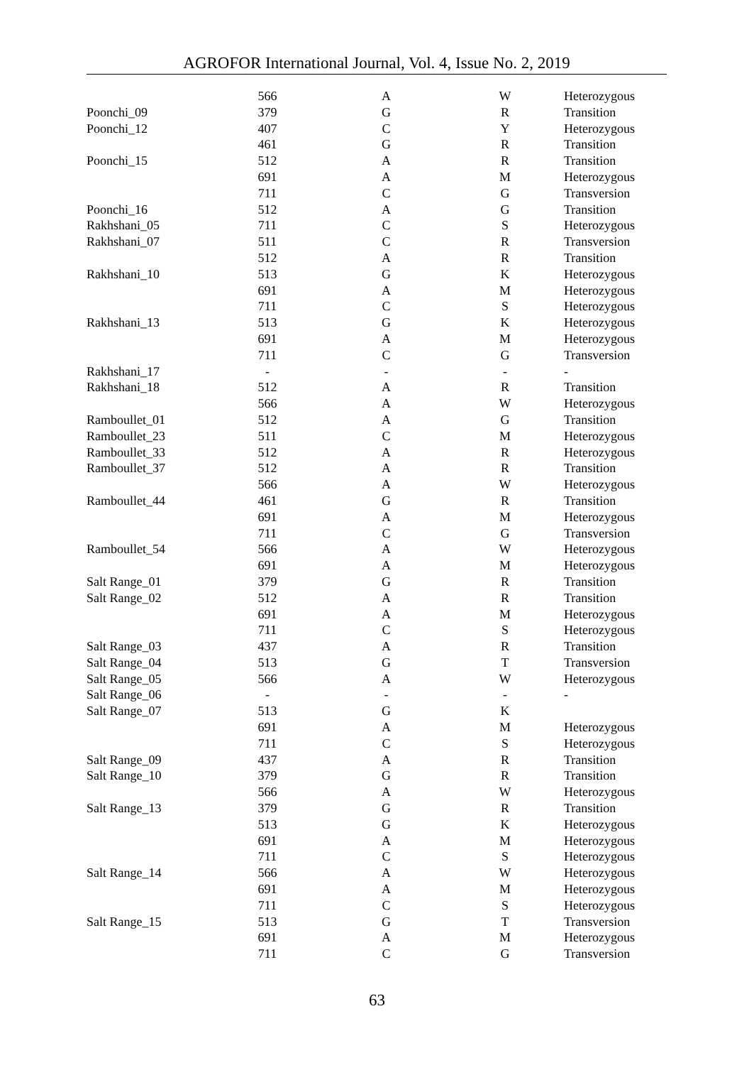AGROFOR International Journal, Vol. 4, Issue No. 2, 2019
| | 566 | A | W | Heterozygous |
| Poonchi_09 | 379 | G | R | Transition |
| Poonchi_12 | 407 | C | Y | Heterozygous |
| | 461 | G | R | Transition |
| Poonchi_15 | 512 | A | R | Transition |
| | 691 | A | M | Heterozygous |
| | 711 | C | G | Transversion |
| Poonchi_16 | 512 | A | G | Transition |
| Rakhshani_05 | 711 | C | S | Heterozygous |
| Rakhshani_07 | 511 | C | R | Transversion |
| | 512 | A | R | Transition |
| Rakhshani_10 | 513 | G | K | Heterozygous |
| | 691 | A | M | Heterozygous |
| | 711 | C | S | Heterozygous |
| Rakhshani_13 | 513 | G | K | Heterozygous |
| | 691 | A | M | Heterozygous |
| | 711 | C | G | Transversion |
| Rakhshani_17 | - | - | - | - |
| Rakhshani_18 | 512 | A | R | Transition |
| | 566 | A | W | Heterozygous |
| Ramboullet_01 | 512 | A | G | Transition |
| Ramboullet_23 | 511 | C | M | Heterozygous |
| Ramboullet_33 | 512 | A | R | Heterozygous |
| Ramboullet_37 | 512 | A | R | Transition |
| | 566 | A | W | Heterozygous |
| Ramboullet_44 | 461 | G | R | Transition |
| | 691 | A | M | Heterozygous |
| | 711 | C | G | Transversion |
| Ramboullet_54 | 566 | A | W | Heterozygous |
| | 691 | A | M | Heterozygous |
| Salt Range_01 | 379 | G | R | Transition |
| Salt Range_02 | 512 | A | R | Transition |
| | 691 | A | M | Heterozygous |
| | 711 | C | S | Heterozygous |
| Salt Range_03 | 437 | A | R | Transition |
| Salt Range_04 | 513 | G | T | Transversion |
| Salt Range_05 | 566 | A | W | Heterozygous |
| Salt Range_06 | - | - | - | - |
| Salt Range_07 | 513 | G | K | |
| | 691 | A | M | Heterozygous |
| | 711 | C | S | Heterozygous |
| Salt Range_09 | 437 | A | R | Transition |
| Salt Range_10 | 379 | G | R | Transition |
| | 566 | A | W | Heterozygous |
| Salt Range_13 | 379 | G | R | Transition |
| | 513 | G | K | Heterozygous |
| | 691 | A | M | Heterozygous |
| | 711 | C | S | Heterozygous |
| Salt Range_14 | 566 | A | W | Heterozygous |
| | 691 | A | M | Heterozygous |
| | 711 | C | S | Heterozygous |
| Salt Range_15 | 513 | G | T | Transversion |
| | 691 | A | M | Heterozygous |
| | 711 | C | G | Transversion |
63